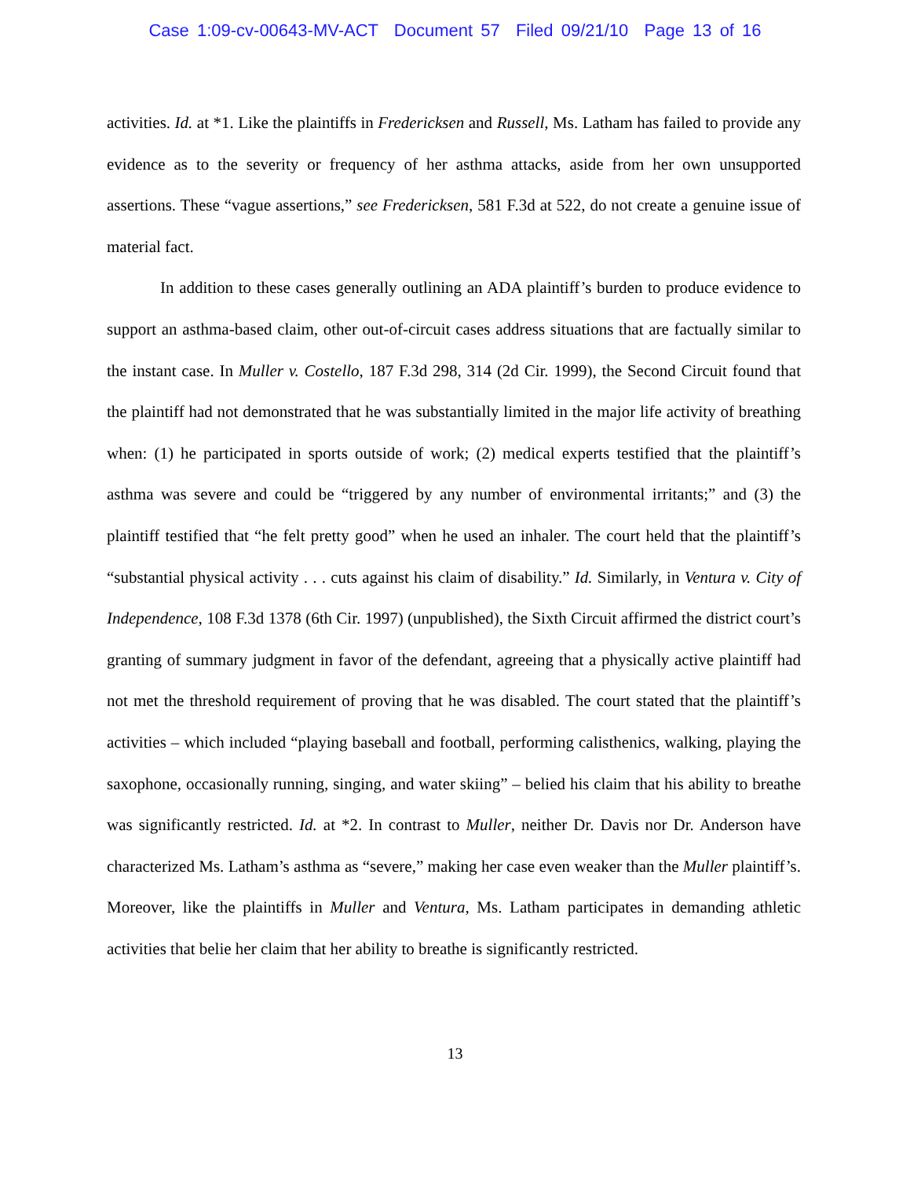Case 1:09-cv-00643-MV-ACT Document 57 Filed 09/21/10 Page 13 of 16
activities. Id. at *1. Like the plaintiffs in Fredericksen and Russell, Ms. Latham has failed to provide any evidence as to the severity or frequency of her asthma attacks, aside from her own unsupported assertions. These “vague assertions,” see Fredericksen, 581 F.3d at 522, do not create a genuine issue of material fact.
In addition to these cases generally outlining an ADA plaintiff’s burden to produce evidence to support an asthma-based claim, other out-of-circuit cases address situations that are factually similar to the instant case. In Muller v. Costello, 187 F.3d 298, 314 (2d Cir. 1999), the Second Circuit found that the plaintiff had not demonstrated that he was substantially limited in the major life activity of breathing when: (1) he participated in sports outside of work; (2) medical experts testified that the plaintiff’s asthma was severe and could be “triggered by any number of environmental irritants;” and (3) the plaintiff testified that “he felt pretty good” when he used an inhaler. The court held that the plaintiff’s “substantial physical activity . . . cuts against his claim of disability.” Id. Similarly, in Ventura v. City of Independence, 108 F.3d 1378 (6th Cir. 1997) (unpublished), the Sixth Circuit affirmed the district court’s granting of summary judgment in favor of the defendant, agreeing that a physically active plaintiff had not met the threshold requirement of proving that he was disabled. The court stated that the plaintiff’s activities – which included “playing baseball and football, performing calisthenics, walking, playing the saxophone, occasionally running, singing, and water skiing” – belied his claim that his ability to breathe was significantly restricted. Id. at *2. In contrast to Muller, neither Dr. Davis nor Dr. Anderson have characterized Ms. Latham’s asthma as “severe,” making her case even weaker than the Muller plaintiff’s. Moreover, like the plaintiffs in Muller and Ventura, Ms. Latham participates in demanding athletic activities that belie her claim that her ability to breathe is significantly restricted.
13